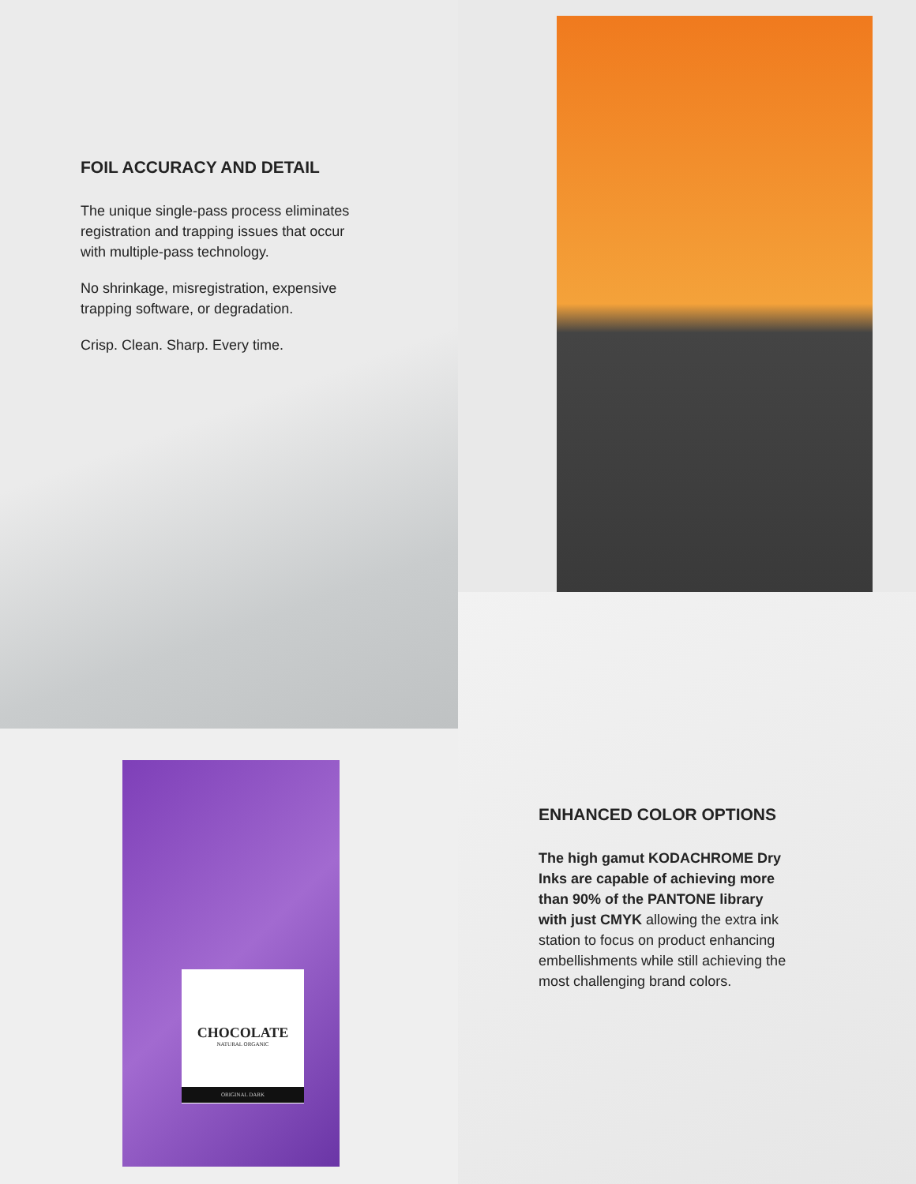FOIL ACCURACY AND DETAIL
The unique single-pass process eliminates registration and trapping issues that occur with multiple-pass technology.
No shrinkage, misregistration, expensive trapping software, or degradation.
Crisp. Clean. Sharp. Every time.
ENHANCED COLOR OPTIONS
The high gamut KODACHROME Dry Inks are capable of achieving more than 90% of the PANTONE library with just CMYK allowing the extra ink station to focus on product enhancing embellishments while still achieving the most challenging brand colors.
CHOCOLATE
NATURAL ORGANIC
ORIGINAL DARK